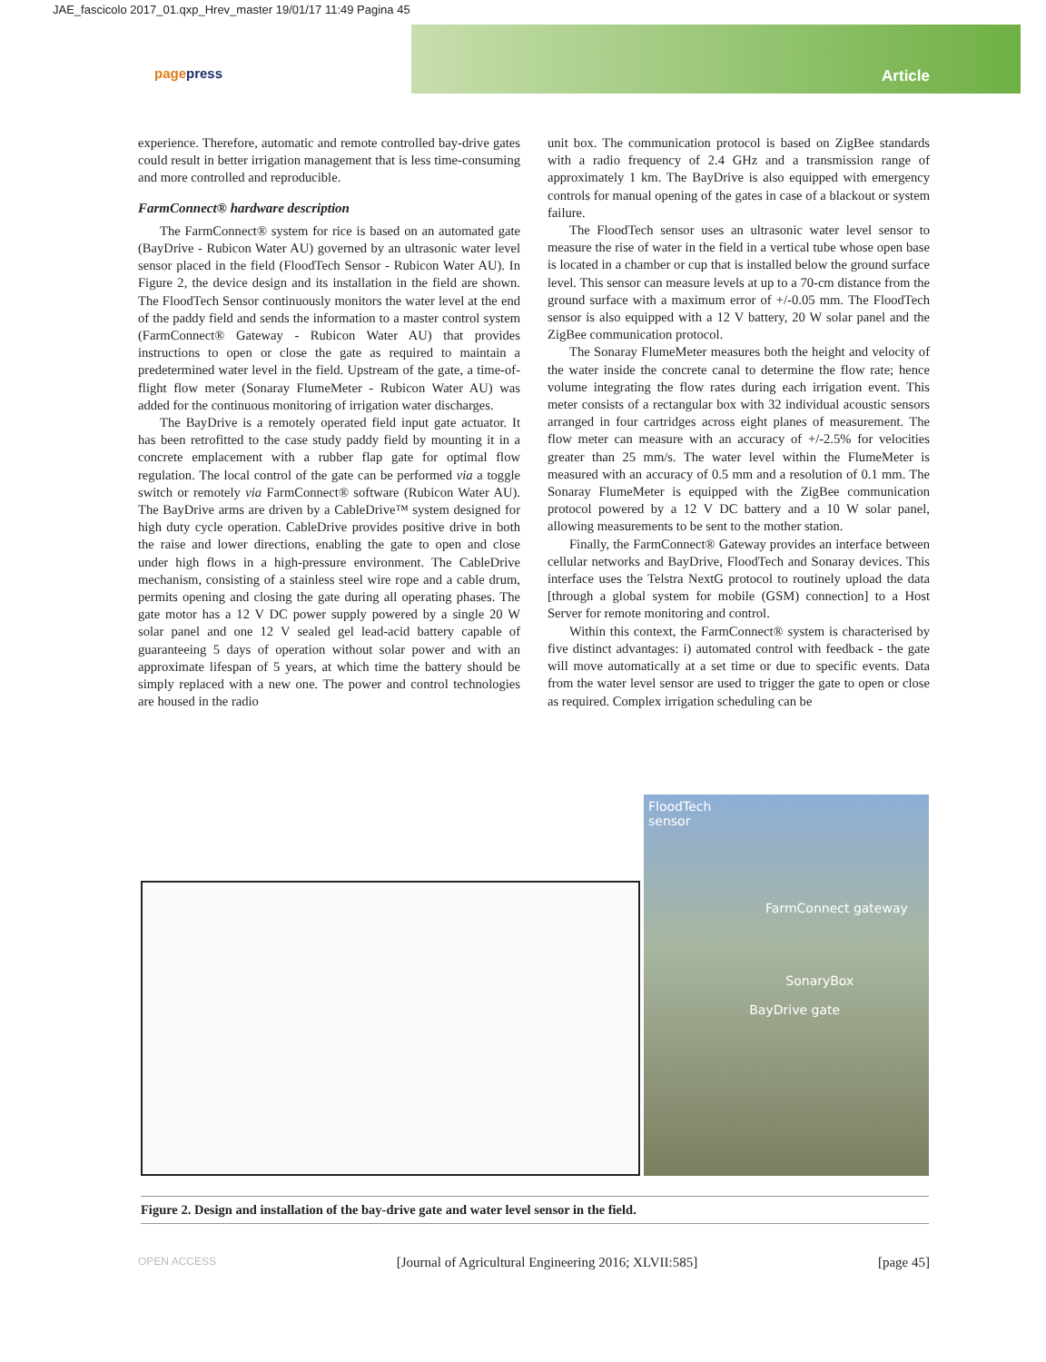JAE_fascicolo 2017_01.qxp_Hrev_master 19/01/17 11:49 Pagina 45
Article pagepress
experience. Therefore, automatic and remote controlled bay-drive gates could result in better irrigation management that is less time-consuming and more controlled and reproducible.
FarmConnect® hardware description
The FarmConnect® system for rice is based on an automated gate (BayDrive - Rubicon Water AU) governed by an ultrasonic water level sensor placed in the field (FloodTech Sensor - Rubicon Water AU). In Figure 2, the device design and its installation in the field are shown. The FloodTech Sensor continuously monitors the water level at the end of the paddy field and sends the information to a master control system (FarmConnect® Gateway - Rubicon Water AU) that provides instructions to open or close the gate as required to maintain a predetermined water level in the field. Upstream of the gate, a time-of-flight flow meter (Sonaray FlumeMeter - Rubicon Water AU) was added for the continuous monitoring of irrigation water discharges.
The BayDrive is a remotely operated field input gate actuator. It has been retrofitted to the case study paddy field by mounting it in a concrete emplacement with a rubber flap gate for optimal flow regulation. The local control of the gate can be performed via a toggle switch or remotely via FarmConnect® software (Rubicon Water AU). The BayDrive arms are driven by a CableDrive™ system designed for high duty cycle operation. CableDrive provides positive drive in both the raise and lower directions, enabling the gate to open and close under high flows in a high-pressure environment. The CableDrive mechanism, consisting of a stainless steel wire rope and a cable drum, permits opening and closing the gate during all operating phases. The gate motor has a 12 V DC power supply powered by a single 20 W solar panel and one 12 V sealed gel lead-acid battery capable of guaranteeing 5 days of operation without solar power and with an approximate lifespan of 5 years, at which time the battery should be simply replaced with a new one. The power and control technologies are housed in the radio
unit box. The communication protocol is based on ZigBee standards with a radio frequency of 2.4 GHz and a transmission range of approximately 1 km. The BayDrive is also equipped with emergency controls for manual opening of the gates in case of a blackout or system failure.
The FloodTech sensor uses an ultrasonic water level sensor to measure the rise of water in the field in a vertical tube whose open base is located in a chamber or cup that is installed below the ground surface level. This sensor can measure levels at up to a 70-cm distance from the ground surface with a maximum error of +/-0.05 mm. The FloodTech sensor is also equipped with a 12 V battery, 20 W solar panel and the ZigBee communication protocol.
The Sonaray FlumeMeter measures both the height and velocity of the water inside the concrete canal to determine the flow rate; hence volume integrating the flow rates during each irrigation event. This meter consists of a rectangular box with 32 individual acoustic sensors arranged in four cartridges across eight planes of measurement. The flow meter can measure with an accuracy of +/-2.5% for velocities greater than 25 mm/s. The water level within the FlumeMeter is measured with an accuracy of 0.5 mm and a resolution of 0.1 mm. The Sonaray FlumeMeter is equipped with the ZigBee communication protocol powered by a 12 V DC battery and a 10 W solar panel, allowing measurements to be sent to the mother station.
Finally, the FarmConnect® Gateway provides an interface between cellular networks and BayDrive, FloodTech and Sonaray devices. This interface uses the Telstra NextG protocol to routinely upload the data [through a global system for mobile (GSM) connection] to a Host Server for remote monitoring and control.
Within this context, the FarmConnect® system is characterised by five distinct advantages: i) automated control with feedback - the gate will move automatically at a set time or due to specific events. Data from the water level sensor are used to trigger the gate to open or close as required. Complex irrigation scheduling can be
FloodTech
sensor
FarmConnect gateway
SonaryBox
BayDrive gate
Figure 2. Design and installation of the bay-drive gate and water level sensor in the field.
OPEN ACCESS [Journal of Agricultural Engineering 2016; XLVII:585] [page 45]